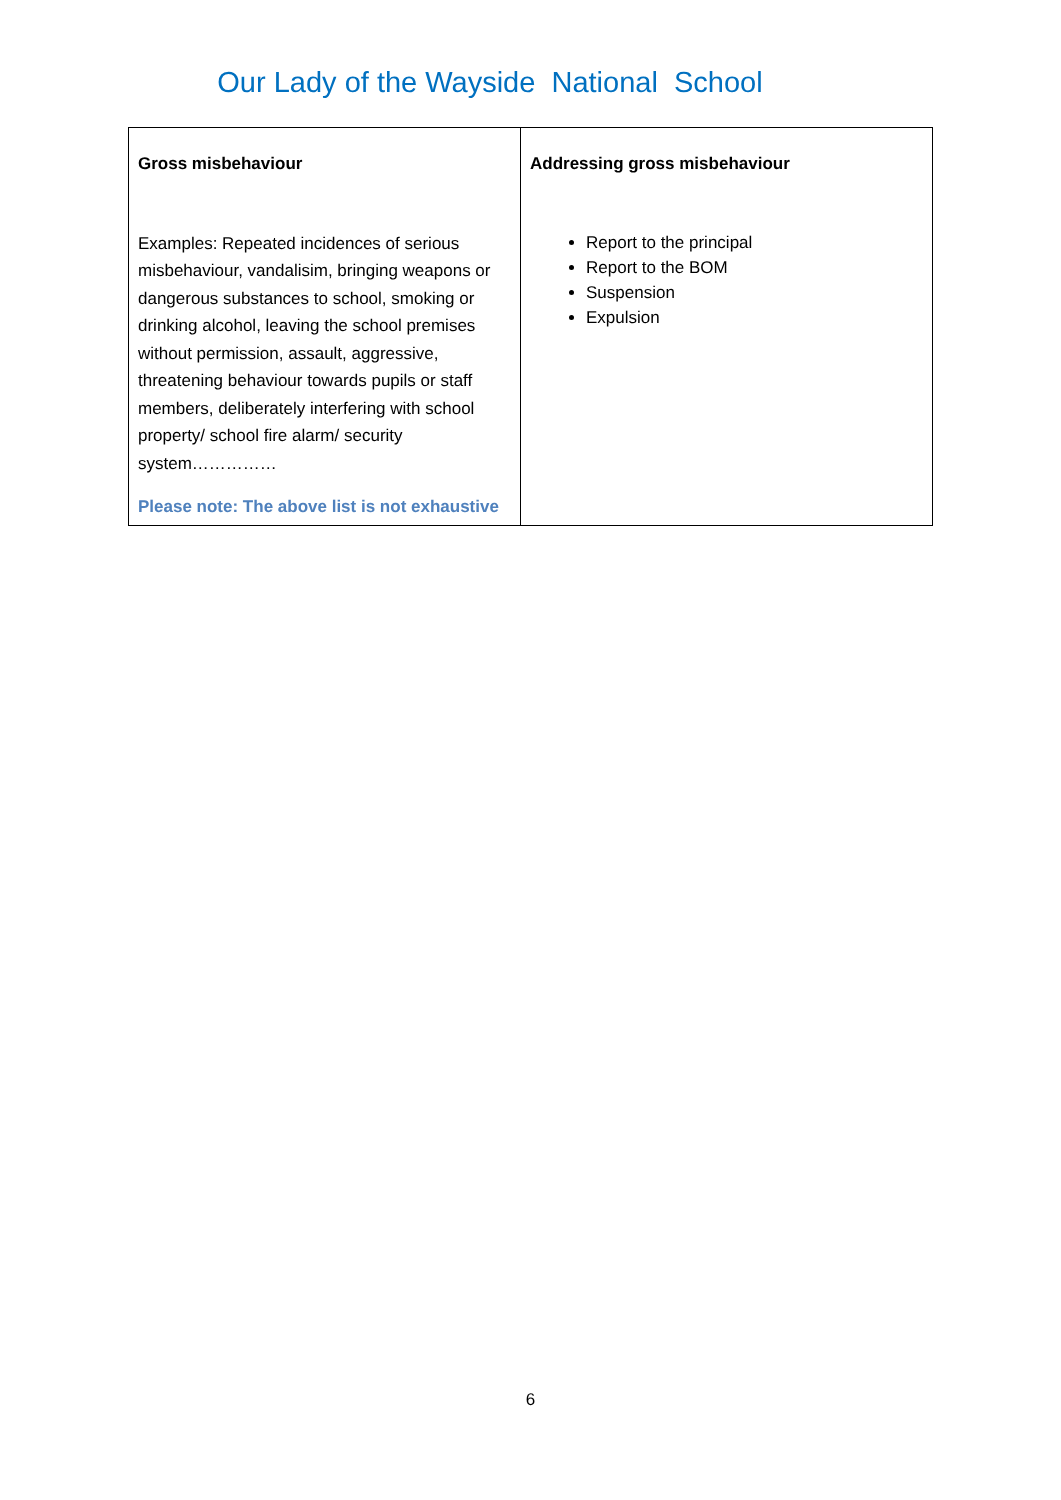Our Lady of the Wayside National School
| Gross misbehaviour Examples: Repeated incidences of serious misbehaviour, vandalisim, bringing weapons or dangerous substances to school, smoking or drinking alcohol, leaving the school premises without permission, assault, aggressive, threatening behaviour towards pupils or staff members, deliberately interfering with school property/ school fire alarm/ security system…………… Please note: The above list is not exhaustive | Addressing gross misbehaviour Report to the principal Report to the BOM Suspension Expulsion |
6